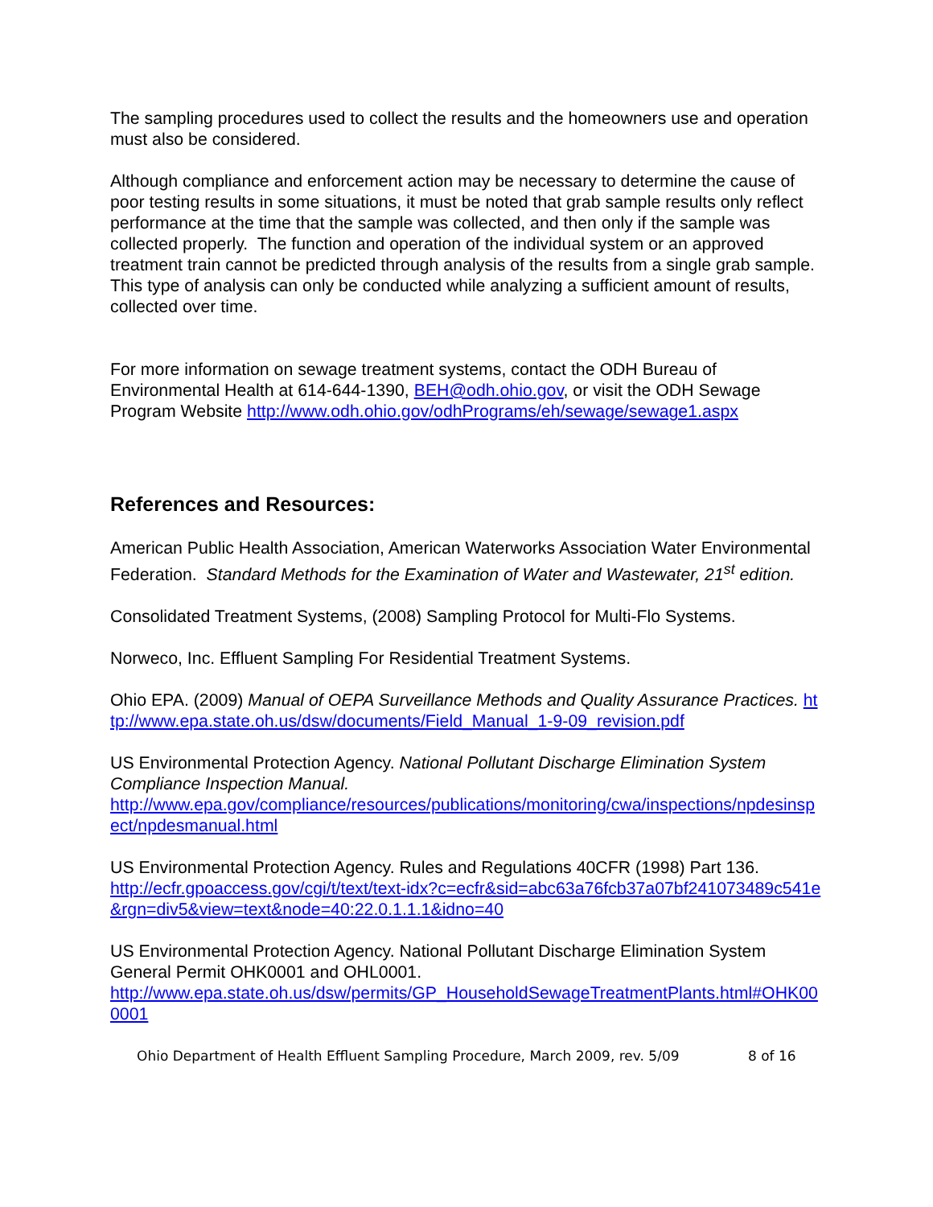The sampling procedures used to collect the results and the homeowners use and operation must also be considered.
Although compliance and enforcement action may be necessary to determine the cause of poor testing results in some situations, it must be noted that grab sample results only reflect performance at the time that the sample was collected, and then only if the sample was collected properly. The function and operation of the individual system or an approved treatment train cannot be predicted through analysis of the results from a single grab sample. This type of analysis can only be conducted while analyzing a sufficient amount of results, collected over time.
For more information on sewage treatment systems, contact the ODH Bureau of Environmental Health at 614-644-1390, BEH@odh.ohio.gov, or visit the ODH Sewage Program Website http://www.odh.ohio.gov/odhPrograms/eh/sewage/sewage1.aspx
References and Resources:
American Public Health Association, American Waterworks Association Water Environmental Federation. Standard Methods for the Examination of Water and Wastewater, 21<sup>st</sup> edition.
Consolidated Treatment Systems, (2008) Sampling Protocol for Multi-Flo Systems.
Norweco, Inc. Effluent Sampling For Residential Treatment Systems.
Ohio EPA. (2009) Manual of OEPA Surveillance Methods and Quality Assurance Practices. http://www.epa.state.oh.us/dsw/documents/Field_Manual_1-9-09_revision.pdf
US Environmental Protection Agency. National Pollutant Discharge Elimination System Compliance Inspection Manual.
http://www.epa.gov/compliance/resources/publications/monitoring/cwa/inspections/npdesinspect/npdesmanual.html
US Environmental Protection Agency. Rules and Regulations 40CFR (1998) Part 136.
http://ecfr.gpoaccess.gov/cgi/t/text/text-idx?c=ecfr&sid=abc63a76fcb37a07bf241073489c541e&rgn=div5&view=text&node=40:22.0.1.1.1&idno=40
US Environmental Protection Agency. National Pollutant Discharge Elimination System General Permit OHK0001 and OHL0001.
http://www.epa.state.oh.us/dsw/permits/GP_HouseholdSewageTreatmentPlants.html#OHK000001
Ohio Department of Health Effluent Sampling Procedure, March 2009, rev. 5/09 8 of 16